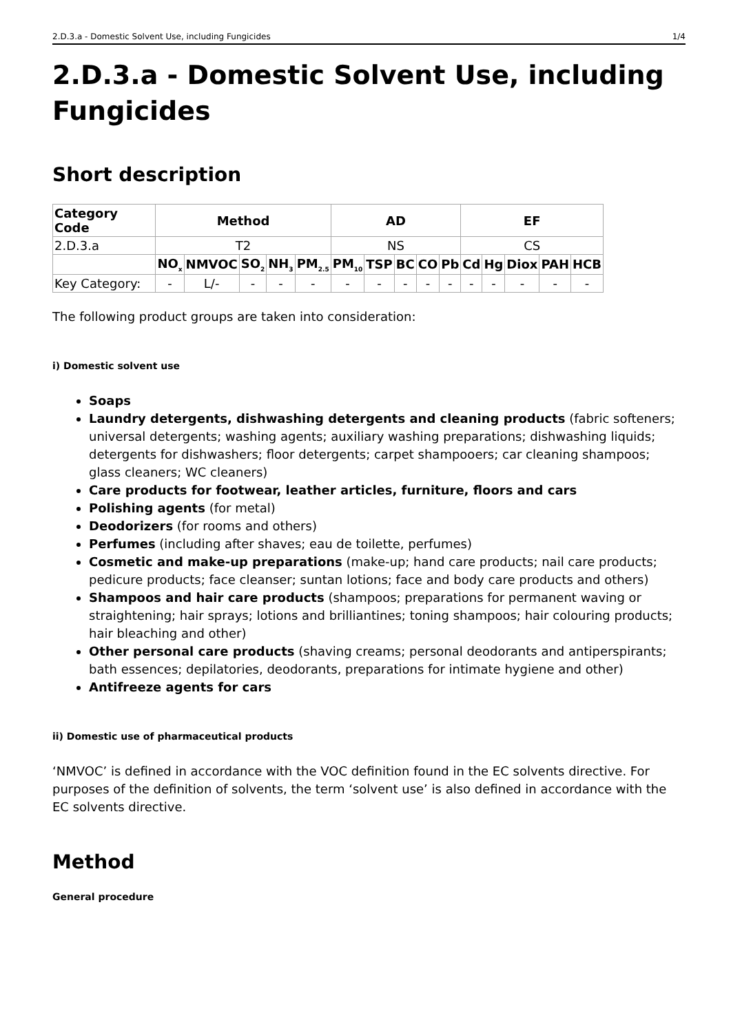2.D.3.a - Domestic Solvent Use, including Fungicides 1/4
2.D.3.a - Domestic Solvent Use, including Fungicides
Short description
| Category Code | Method | | | | | AD | | | | | EF | | | | |
| --- | --- | --- | --- | --- | --- | --- | --- | --- | --- | --- | --- | --- | --- | --- | --- |
| 2.D.3.a | T2 | | | | | NS | | | | | CS | | | | |
| | NO<sub>x</sub> | NMVOC | SO<sub>2</sub> | NH<sub>3</sub> | PM<sub>2.5</sub> | PM<sub>10</sub> | TSP | BC | CO | Pb | Cd | Hg | Diox | PAH | HCB |
| Key Category: | - | L/- | - | - | - | - | - | - | - | - | - | - | - | - | - |
The following product groups are taken into consideration:
i) Domestic solvent use
Soaps
Laundry detergents, dishwashing detergents and cleaning products (fabric softeners; universal detergents; washing agents; auxiliary washing preparations; dishwashing liquids; detergents for dishwashers; floor detergents; carpet shampooers; car cleaning shampoos; glass cleaners; WC cleaners)
Care products for footwear, leather articles, furniture, floors and cars
Polishing agents (for metal)
Deodorizers (for rooms and others)
Perfumes (including after shaves; eau de toilette, perfumes)
Cosmetic and make-up preparations (make-up; hand care products; nail care products; pedicure products; face cleanser; suntan lotions; face and body care products and others)
Shampoos and hair care products (shampoos; preparations for permanent waving or straightening; hair sprays; lotions and brilliantines; toning shampoos; hair colouring products; hair bleaching and other)
Other personal care products (shaving creams; personal deodorants and antiperspirants; bath essences; depilatories, deodorants, preparations for intimate hygiene and other)
Antifreeze agents for cars
ii) Domestic use of pharmaceutical products
‘NMVOC’ is defined in accordance with the VOC definition found in the EC solvents directive. For purposes of the definition of solvents, the term ‘solvent use’ is also defined in accordance with the EC solvents directive.
Method
General procedure